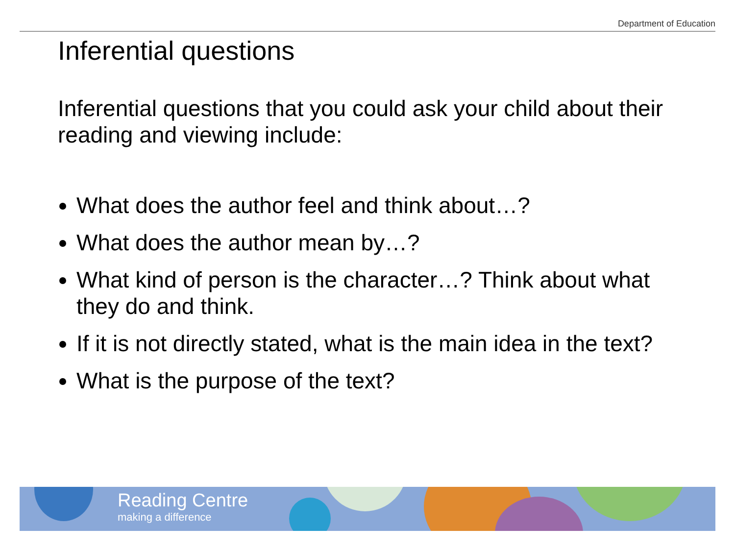Department of Education
Inferential questions
Inferential questions that you could ask your child about their reading and viewing include:
What does the author feel and think about…?
What does the author mean by…?
What kind of person is the character…? Think about what they do and think.
If it is not directly stated, what is the main idea in the text?
What is the purpose of the text?
Reading Centre
making a difference